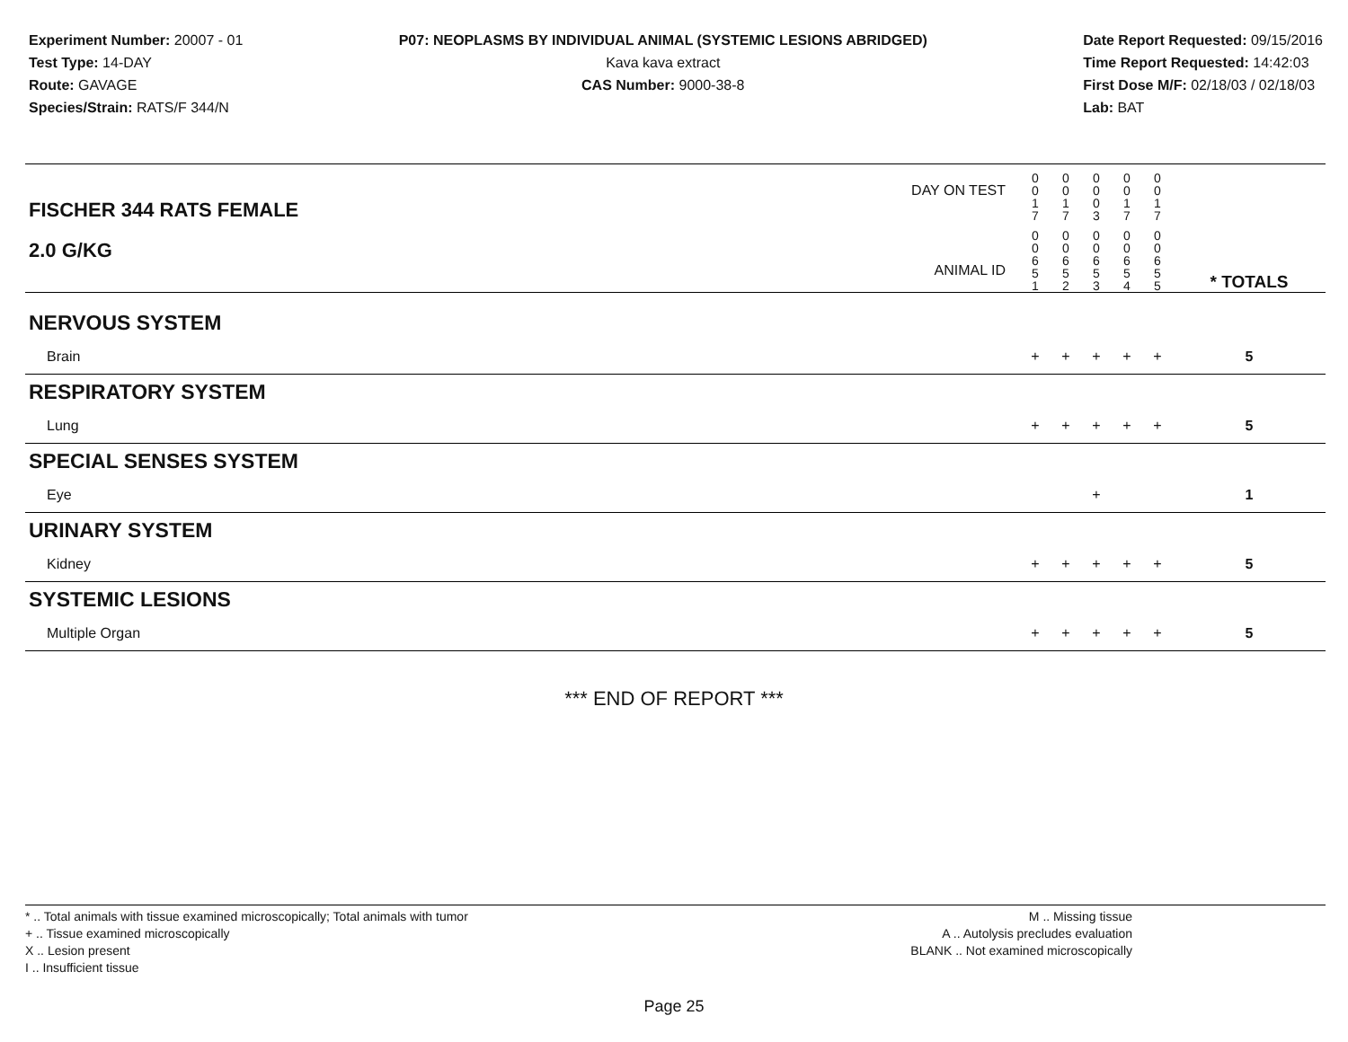Experiment Number: 20007 - 01
Test Type: 14-DAY
Route: GAVAGE
Species/Strain: RATS/F 344/N
P07: NEOPLASMS BY INDIVIDUAL ANIMAL (SYSTEMIC LESIONS ABRIDGED)
Kava kava extract
CAS Number: 9000-38-8
Date Report Requested: 09/15/2016
Time Report Requested: 14:42:03
First Dose M/F: 02/18/03 / 02/18/03
Lab: BAT
| DAY ON TEST FISCHER 344 RATS FEMALE | 0 0 1 7 | 0 0 1 7 | 0 0 0 3 | 0 0 1 7 | 0 0 1 7 | | |
| 2.0 G/KG ANIMAL ID | 0 0 6 5 1 | 0 0 6 5 2 | 0 0 6 5 3 | 0 0 6 5 4 | 0 0 6 5 5 | | * TOTALS |
| NERVOUS SYSTEM | | | | | | | |
| Brain | + | + | + | + | + | | 5 |
| RESPIRATORY SYSTEM | | | | | | | |
| Lung | + | + | + | + | + | | 5 |
| SPECIAL SENSES SYSTEM | | | | | | | |
| Eye | | | + | | | | 1 |
| URINARY SYSTEM | | | | | | | |
| Kidney | + | + | + | + | + | | 5 |
| SYSTEMIC LESIONS | | | | | | | |
| Multiple Organ | + | + | + | + | + | | 5 |
*** END OF REPORT ***
* .. Total animals with tissue examined microscopically; Total animals with tumor
+ .. Tissue examined microscopically
X .. Lesion present
I .. Insufficient tissue
M .. Missing tissue
A .. Autolysis precludes evaluation
BLANK .. Not examined microscopically
Page 25